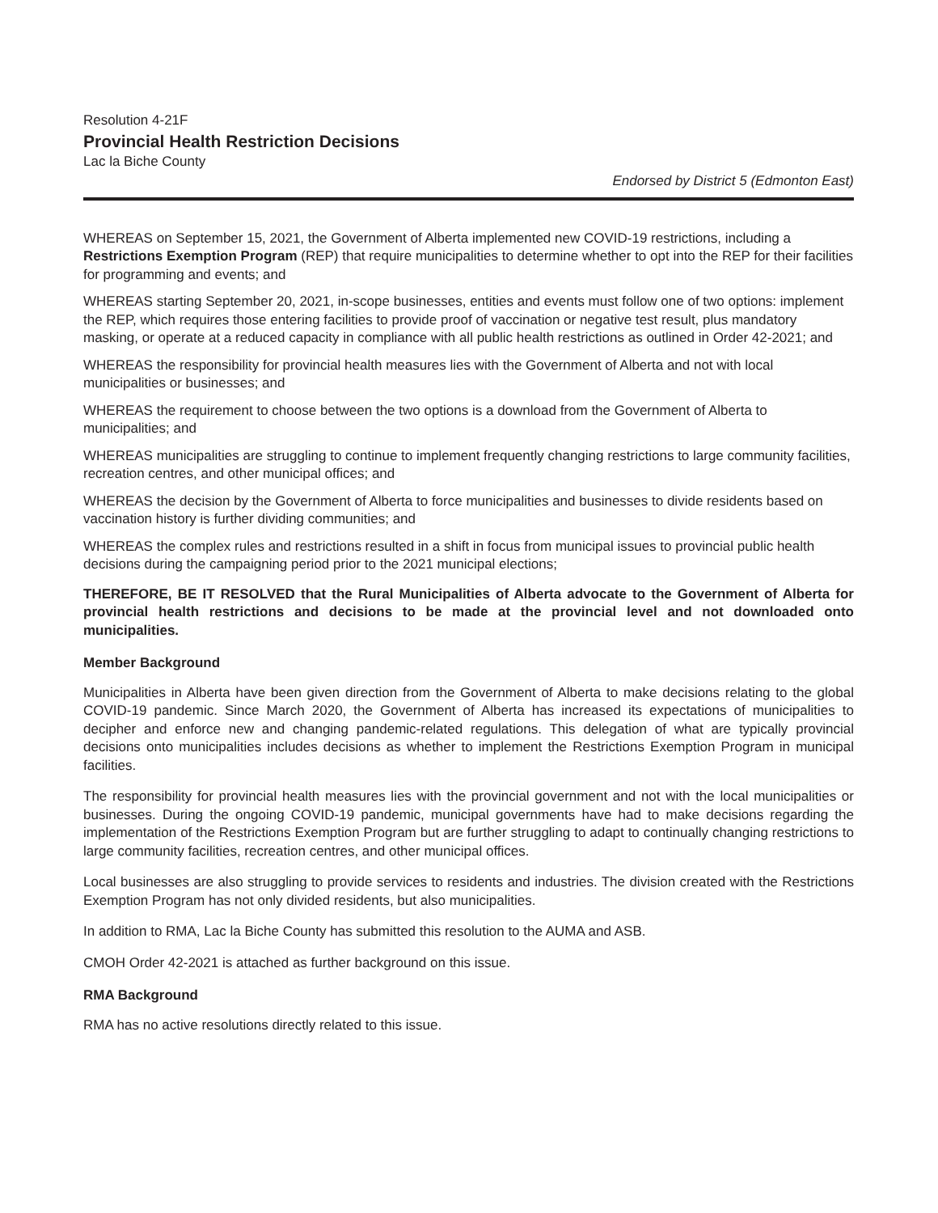Resolution 4-21F
Provincial Health Restriction Decisions
Lac la Biche County
Endorsed by District 5 (Edmonton East)
WHEREAS on September 15, 2021, the Government of Alberta implemented new COVID-19 restrictions, including a Restrictions Exemption Program (REP) that require municipalities to determine whether to opt into the REP for their facilities for programming and events; and
WHEREAS starting September 20, 2021, in-scope businesses, entities and events must follow one of two options: implement the REP, which requires those entering facilities to provide proof of vaccination or negative test result, plus mandatory masking, or operate at a reduced capacity in compliance with all public health restrictions as outlined in Order 42-2021; and
WHEREAS the responsibility for provincial health measures lies with the Government of Alberta and not with local municipalities or businesses; and
WHEREAS the requirement to choose between the two options is a download from the Government of Alberta to municipalities; and
WHEREAS municipalities are struggling to continue to implement frequently changing restrictions to large community facilities, recreation centres, and other municipal offices; and
WHEREAS the decision by the Government of Alberta to force municipalities and businesses to divide residents based on vaccination history is further dividing communities; and
WHEREAS the complex rules and restrictions resulted in a shift in focus from municipal issues to provincial public health decisions during the campaigning period prior to the 2021 municipal elections;
THEREFORE, BE IT RESOLVED that the Rural Municipalities of Alberta advocate to the Government of Alberta for provincial health restrictions and decisions to be made at the provincial level and not downloaded onto municipalities.
Member Background
Municipalities in Alberta have been given direction from the Government of Alberta to make decisions relating to the global COVID-19 pandemic. Since March 2020, the Government of Alberta has increased its expectations of municipalities to decipher and enforce new and changing pandemic-related regulations. This delegation of what are typically provincial decisions onto municipalities includes decisions as whether to implement the Restrictions Exemption Program in municipal facilities.
The responsibility for provincial health measures lies with the provincial government and not with the local municipalities or businesses. During the ongoing COVID-19 pandemic, municipal governments have had to make decisions regarding the implementation of the Restrictions Exemption Program but are further struggling to adapt to continually changing restrictions to large community facilities, recreation centres, and other municipal offices.
Local businesses are also struggling to provide services to residents and industries. The division created with the Restrictions Exemption Program has not only divided residents, but also municipalities.
In addition to RMA, Lac la Biche County has submitted this resolution to the AUMA and ASB.
CMOH Order 42-2021 is attached as further background on this issue.
RMA Background
RMA has no active resolutions directly related to this issue.